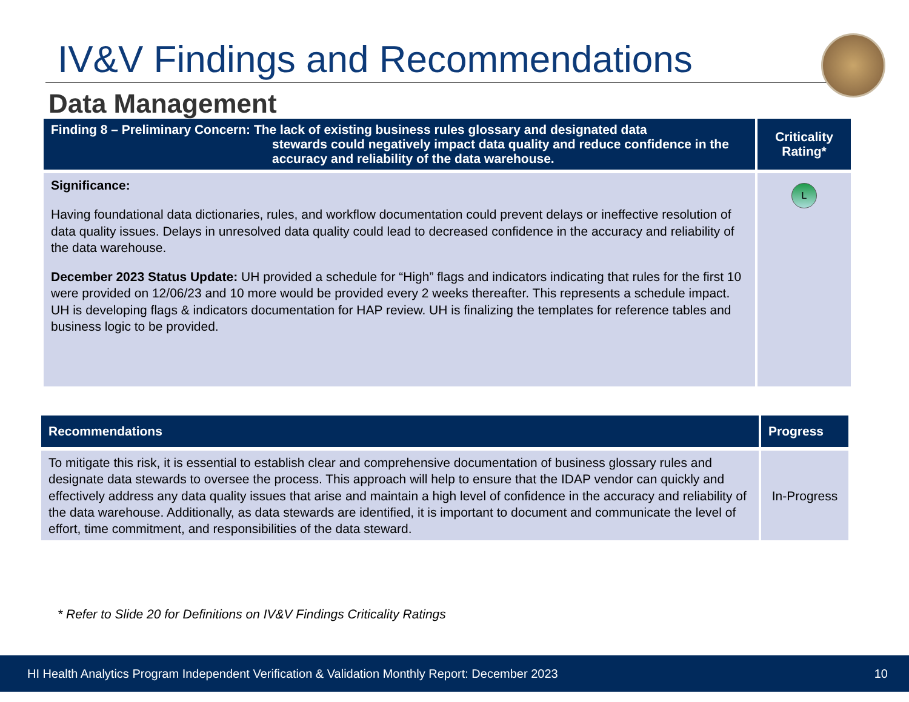IV&V Findings and Recommendations
Data Management
| Finding 8 – Preliminary Concern: The lack of existing business rules glossary and designated data stewards could negatively impact data quality and reduce confidence in the accuracy and reliability of the data warehouse. | Criticality Rating* |
| --- | --- |
| Significance: Having foundational data dictionaries, rules, and workflow documentation could prevent delays or ineffective resolution of data quality issues. Delays in unresolved data quality could lead to decreased confidence in the accuracy and reliability of the data warehouse. December 2023 Status Update: UH provided a schedule for “High” flags and indicators indicating that rules for the first 10 were provided on 12/06/23 and 10 more would be provided every 2 weeks thereafter. This represents a schedule impact. UH is developing flags & indicators documentation for HAP review. UH is finalizing the templates for reference tables and business logic to be provided. | L |
| Recommendations | Progress |
| --- | --- |
| To mitigate this risk, it is essential to establish clear and comprehensive documentation of business glossary rules and designate data stewards to oversee the process. This approach will help to ensure that the IDAP vendor can quickly and effectively address any data quality issues that arise and maintain a high level of confidence in the accuracy and reliability of the data warehouse. Additionally, as data stewards are identified, it is important to document and communicate the level of effort, time commitment, and responsibilities of the data steward. | In-Progress |
* Refer to Slide 20 for Definitions on IV&V Findings Criticality Ratings
HI Health Analytics Program Independent Verification & Validation Monthly Report: December 2023 10